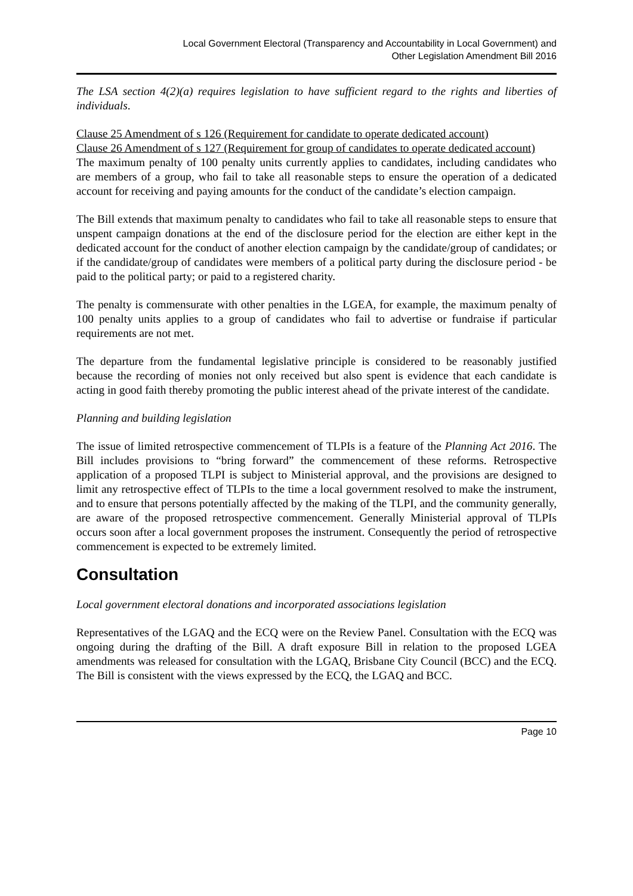Local Government Electoral (Transparency and Accountability in Local Government) and
Other Legislation Amendment Bill 2016
The LSA section 4(2)(a) requires legislation to have sufficient regard to the rights and liberties of individuals.
Clause 25 Amendment of s 126 (Requirement for candidate to operate dedicated account)
Clause 26 Amendment of s 127 (Requirement for group of candidates to operate dedicated account)
The maximum penalty of 100 penalty units currently applies to candidates, including candidates who are members of a group, who fail to take all reasonable steps to ensure the operation of a dedicated account for receiving and paying amounts for the conduct of the candidate’s election campaign.
The Bill extends that maximum penalty to candidates who fail to take all reasonable steps to ensure that unspent campaign donations at the end of the disclosure period for the election are either kept in the dedicated account for the conduct of another election campaign by the candidate/group of candidates; or if the candidate/group of candidates were members of a political party during the disclosure period - be paid to the political party; or paid to a registered charity.
The penalty is commensurate with other penalties in the LGEA, for example, the maximum penalty of 100 penalty units applies to a group of candidates who fail to advertise or fundraise if particular requirements are not met.
The departure from the fundamental legislative principle is considered to be reasonably justified because the recording of monies not only received but also spent is evidence that each candidate is acting in good faith thereby promoting the public interest ahead of the private interest of the candidate.
Planning and building legislation
The issue of limited retrospective commencement of TLPIs is a feature of the Planning Act 2016. The Bill includes provisions to “bring forward” the commencement of these reforms. Retrospective application of a proposed TLPI is subject to Ministerial approval, and the provisions are designed to limit any retrospective effect of TLPIs to the time a local government resolved to make the instrument, and to ensure that persons potentially affected by the making of the TLPI, and the community generally, are aware of the proposed retrospective commencement. Generally Ministerial approval of TLPIs occurs soon after a local government proposes the instrument. Consequently the period of retrospective commencement is expected to be extremely limited.
Consultation
Local government electoral donations and incorporated associations legislation
Representatives of the LGAQ and the ECQ were on the Review Panel. Consultation with the ECQ was ongoing during the drafting of the Bill. A draft exposure Bill in relation to the proposed LGEA amendments was released for consultation with the LGAQ, Brisbane City Council (BCC) and the ECQ. The Bill is consistent with the views expressed by the ECQ, the LGAQ and BCC.
Page 10